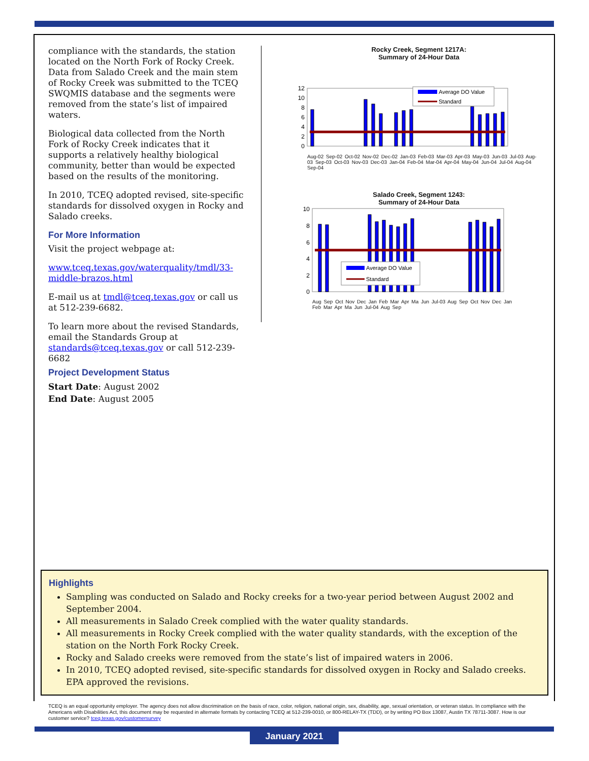compliance with the standards, the station located on the North Fork of Rocky Creek. Data from Salado Creek and the main stem of Rocky Creek was submitted to the TCEQ SWQMIS database and the segments were removed from the state’s list of impaired waters.
Biological data collected from the North Fork of Rocky Creek indicates that it supports a relatively healthy biological community, better than would be expected based on the results of the monitoring.
In 2010, TCEQ adopted revised, site-specific standards for dissolved oxygen in Rocky and Salado creeks.
For More Information
Visit the project webpage at:
www.tceq.texas.gov/waterquality/tmdl/33-middle-brazos.html
E-mail us at tmdl@tceq.texas.gov or call us at 512-239-6682.
To learn more about the revised Standards, email the Standards Group at standards@tceq.texas.gov or call 512-239-6682
Rocky Creek, Segment 1217A:
Summary of 24-Hour Data
12
10
8
6
4
2
0
Average DO Value
Standard
Aug-02 Sep-02 Oct-02 Nov-02 Dec-02 Jan-03 Feb-03 Mar-03 Apr-03 May-03 Jun-03 Jul-03 Aug-03 Sep-03 Oct-03 Nov-03 Dec-03 Jan-04 Feb-04 Mar-04 Apr-04 May-04 Jun-04 Jul-04 Aug-04 Sep-04
Salado Creek, Segment 1243:
Summary of 24-Hour Data
10
8
6
4
2
0
Average DO Value
Standard
Aug Sep Oct Nov Dec Jan Feb Mar Apr Ma Jun Jul-03 Aug Sep Oct Nov Dec Jan Feb Mar Apr Ma Jun Jul-04 Aug Sep
Project Development Status
Start Date: August 2002
End Date: August 2005
Highlights
Sampling was conducted on Salado and Rocky creeks for a two-year period between August 2002 and September 2004.
All measurements in Salado Creek complied with the water quality standards.
All measurements in Rocky Creek complied with the water quality standards, with the exception of the station on the North Fork Rocky Creek.
Rocky and Salado creeks were removed from the state’s list of impaired waters in 2006.
In 2010, TCEQ adopted revised, site-specific standards for dissolved oxygen in Rocky and Salado creeks. EPA approved the revisions.
TCEQ is an equal opportunity employer. The agency does not allow discrimination on the basis of race, color, religion, national origin, sex, disability, age, sexual orientation, or veteran status. In compliance with the Americans with Disabilities Act, this document may be requested in alternate formats by contacting TCEQ at 512-239-0010, or 800-RELAY-TX (TDD), or by writing PO Box 13087, Austin TX 78711-3087. How is our customer service? tceq.texas.gov/customersurvey
January 2021